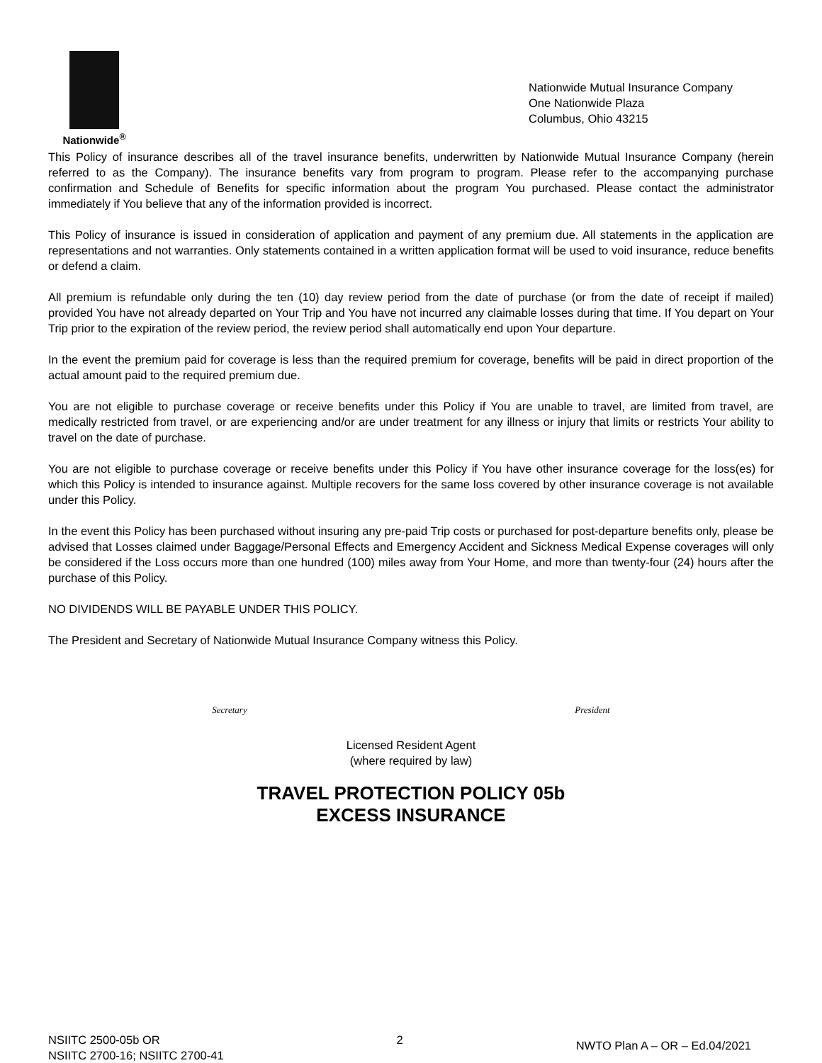Nationwide<sup>®</sup>
Nationwide Mutual Insurance Company
One Nationwide Plaza
Columbus, Ohio 43215
This Policy of insurance describes all of the travel insurance benefits, underwritten by Nationwide Mutual Insurance Company (herein referred to as the Company). The insurance benefits vary from program to program. Please refer to the accompanying purchase confirmation and Schedule of Benefits for specific information about the program You purchased. Please contact the administrator immediately if You believe that any of the information provided is incorrect.
This Policy of insurance is issued in consideration of application and payment of any premium due. All statements in the application are representations and not warranties. Only statements contained in a written application format will be used to void insurance, reduce benefits or defend a claim.
All premium is refundable only during the ten (10) day review period from the date of purchase (or from the date of receipt if mailed) provided You have not already departed on Your Trip and You have not incurred any claimable losses during that time. If You depart on Your Trip prior to the expiration of the review period, the review period shall automatically end upon Your departure.
In the event the premium paid for coverage is less than the required premium for coverage, benefits will be paid in direct proportion of the actual amount paid to the required premium due.
You are not eligible to purchase coverage or receive benefits under this Policy if You are unable to travel, are limited from travel, are medically restricted from travel, or are experiencing and/or are under treatment for any illness or injury that limits or restricts Your ability to travel on the date of purchase.
You are not eligible to purchase coverage or receive benefits under this Policy if You have other insurance coverage for the loss(es) for which this Policy is intended to insurance against. Multiple recovers for the same loss covered by other insurance coverage is not available under this Policy.
In the event this Policy has been purchased without insuring any pre-paid Trip costs or purchased for post-departure benefits only, please be advised that Losses claimed under Baggage/Personal Effects and Emergency Accident and Sickness Medical Expense coverages will only be considered if the Loss occurs more than one hundred (100) miles away from Your Home, and more than twenty-four (24) hours after the purchase of this Policy.
NO DIVIDENDS WILL BE PAYABLE UNDER THIS POLICY.
The President and Secretary of Nationwide Mutual Insurance Company witness this Policy.
Secretary President
Licensed Resident Agent
(where required by law)
TRAVEL PROTECTION POLICY 05b
EXCESS INSURANCE
NSIITC 2500-05b OR
NSIITC 2700-16; NSIITC 2700-41
2
NWTO Plan A – OR – Ed.04/2021